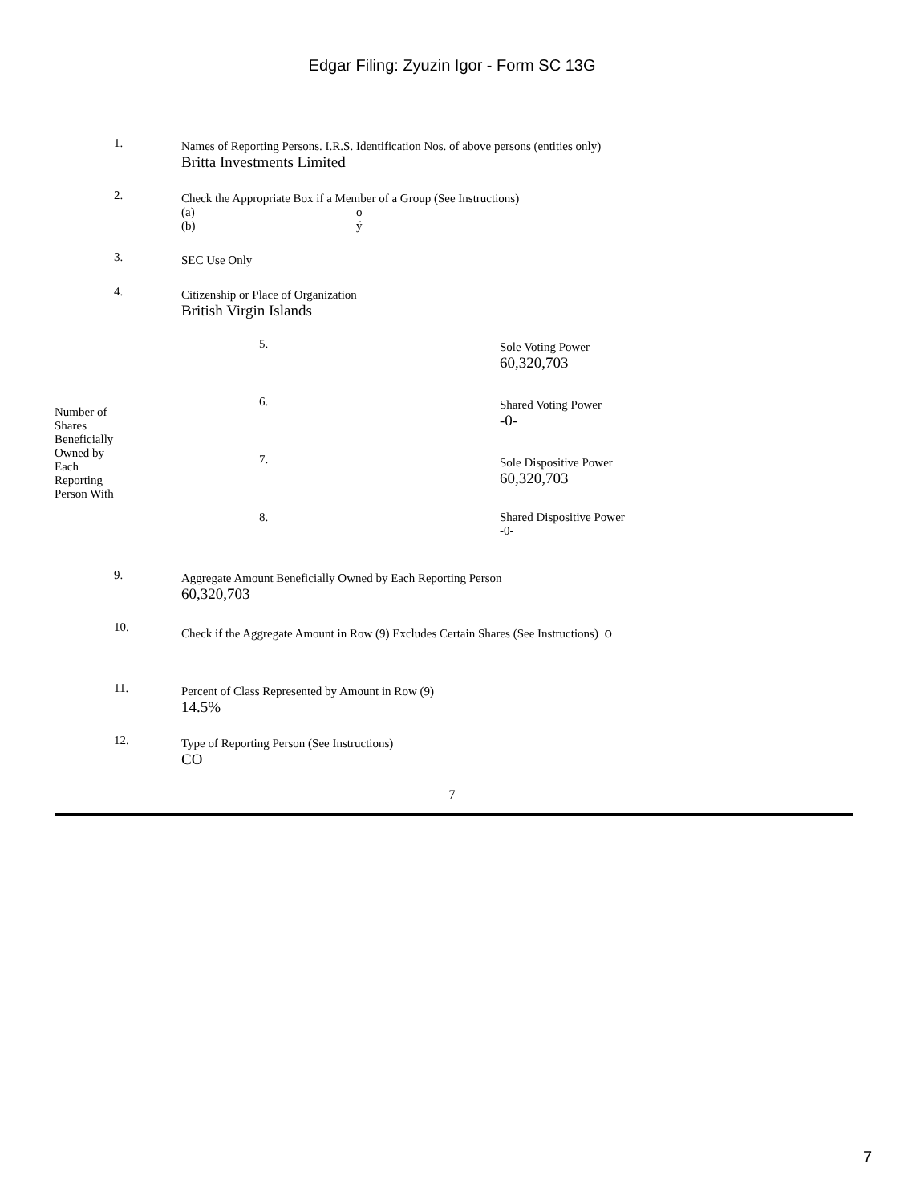Edgar Filing: Zyuzin Igor - Form SC 13G
1.
Names of Reporting Persons. I.R.S. Identification Nos. of above persons (entities only)
Britta Investments Limited
2.
Check the Appropriate Box if a Member of a Group (See Instructions)
(a) o
(b) ý
3.
SEC Use Only
4.
Citizenship or Place of Organization
British Virgin Islands
Number of
Shares
Beneficially
Owned by
Each
Reporting
Person With
5.
Sole Voting Power
60,320,703
6.
Shared Voting Power
-0-
7.
Sole Dispositive Power
60,320,703
8. Shared Dispositive Power
-0-
9.
Aggregate Amount Beneficially Owned by Each Reporting Person
60,320,703
10.
Check if the Aggregate Amount in Row (9) Excludes Certain Shares (See Instructions) o
11.
Percent of Class Represented by Amount in Row (9)
14.5%
12.
Type of Reporting Person (See Instructions)
CO
7
7